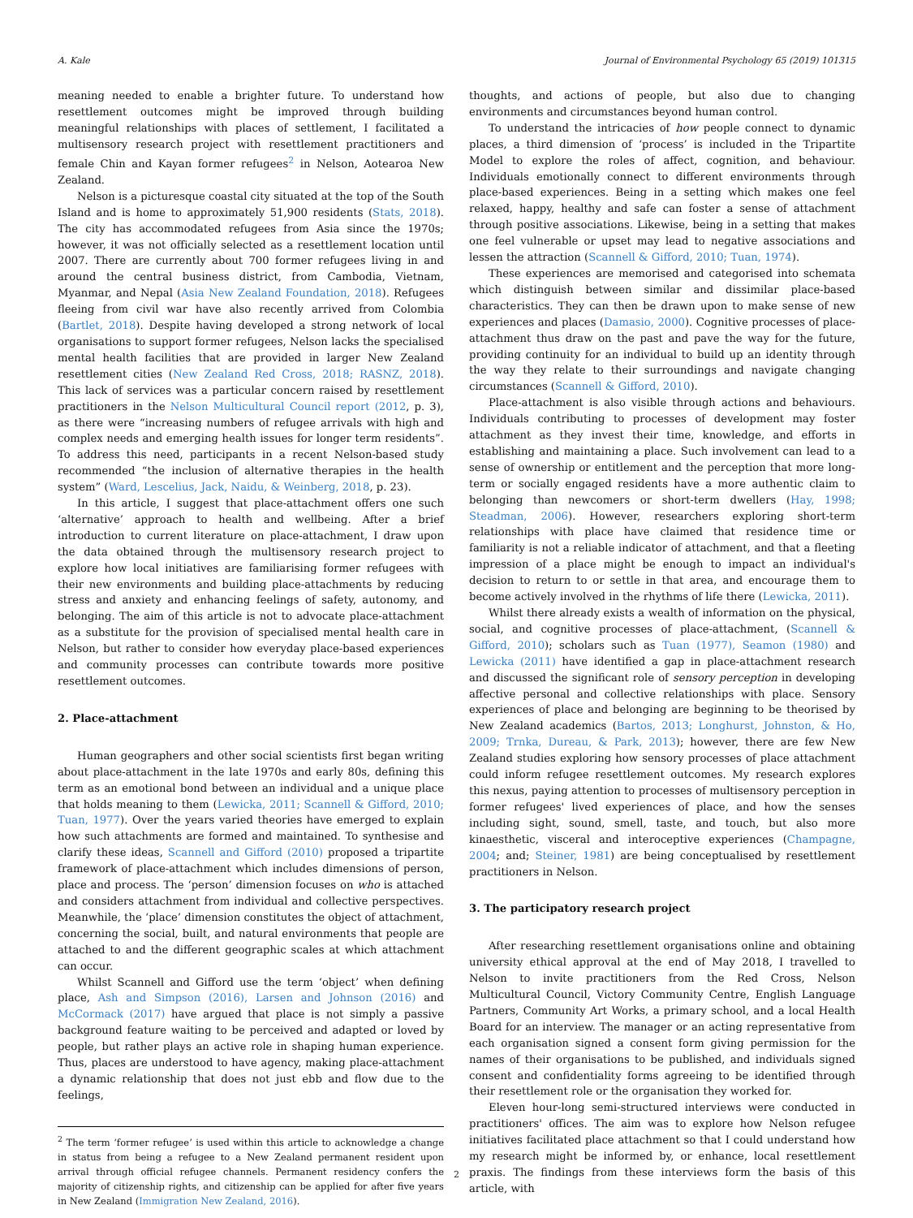A. Kale Journal of Environmental Psychology 65 (2019) 101315
meaning needed to enable a brighter future. To understand how resettlement outcomes might be improved through building meaningful relationships with places of settlement, I facilitated a multisensory research project with resettlement practitioners and female Chin and Kayan former refugees<sup>2</sup> in Nelson, Aotearoa New Zealand.
Nelson is a picturesque coastal city situated at the top of the South Island and is home to approximately 51,900 residents (Stats, 2018). The city has accommodated refugees from Asia since the 1970s; however, it was not officially selected as a resettlement location until 2007. There are currently about 700 former refugees living in and around the central business district, from Cambodia, Vietnam, Myanmar, and Nepal (Asia New Zealand Foundation, 2018). Refugees fleeing from civil war have also recently arrived from Colombia (Bartlet, 2018). Despite having developed a strong network of local organisations to support former refugees, Nelson lacks the specialised mental health facilities that are provided in larger New Zealand resettlement cities (New Zealand Red Cross, 2018; RASNZ, 2018). This lack of services was a particular concern raised by resettlement practitioners in the Nelson Multicultural Council report (2012, p. 3), as there were “increasing numbers of refugee arrivals with high and complex needs and emerging health issues for longer term residents”. To address this need, participants in a recent Nelson-based study recommended “the inclusion of alternative therapies in the health system” (Ward, Lescelius, Jack, Naidu, & Weinberg, 2018, p. 23).
In this article, I suggest that place-attachment offers one such ‘alternative’ approach to health and wellbeing. After a brief introduction to current literature on place-attachment, I draw upon the data obtained through the multisensory research project to explore how local initiatives are familiarising former refugees with their new environments and building place-attachments by reducing stress and anxiety and enhancing feelings of safety, autonomy, and belonging. The aim of this article is not to advocate place-attachment as a substitute for the provision of specialised mental health care in Nelson, but rather to consider how everyday place-based experiences and community processes can contribute towards more positive resettlement outcomes.
2. Place-attachment
Human geographers and other social scientists first began writing about place-attachment in the late 1970s and early 80s, defining this term as an emotional bond between an individual and a unique place that holds meaning to them (Lewicka, 2011; Scannell & Gifford, 2010; Tuan, 1977). Over the years varied theories have emerged to explain how such attachments are formed and maintained. To synthesise and clarify these ideas, Scannell and Gifford (2010) proposed a tripartite framework of place-attachment which includes dimensions of person, place and process. The ‘person’ dimension focuses on who is attached and considers attachment from individual and collective perspectives. Meanwhile, the ‘place’ dimension constitutes the object of attachment, concerning the social, built, and natural environments that people are attached to and the different geographic scales at which attachment can occur.
Whilst Scannell and Gifford use the term ‘object’ when defining place, Ash and Simpson (2016), Larsen and Johnson (2016) and McCormack (2017) have argued that place is not simply a passive background feature waiting to be perceived and adapted or loved by people, but rather plays an active role in shaping human experience. Thus, places are understood to have agency, making place-attachment a dynamic relationship that does not just ebb and flow due to the feelings,
<sup>2</sup> The term ‘former refugee’ is used within this article to acknowledge a change in status from being a refugee to a New Zealand permanent resident upon arrival through official refugee channels. Permanent residency confers the majority of citizenship rights, and citizenship can be applied for after five years in New Zealand (Immigration New Zealand, 2016).
thoughts, and actions of people, but also due to changing environments and circumstances beyond human control.
To understand the intricacies of how people connect to dynamic places, a third dimension of ‘process’ is included in the Tripartite Model to explore the roles of affect, cognition, and behaviour. Individuals emotionally connect to different environments through place-based experiences. Being in a setting which makes one feel relaxed, happy, healthy and safe can foster a sense of attachment through positive associations. Likewise, being in a setting that makes one feel vulnerable or upset may lead to negative associations and lessen the attraction (Scannell & Gifford, 2010; Tuan, 1974).
These experiences are memorised and categorised into schemata which distinguish between similar and dissimilar place-based characteristics. They can then be drawn upon to make sense of new experiences and places (Damasio, 2000). Cognitive processes of place-attachment thus draw on the past and pave the way for the future, providing continuity for an individual to build up an identity through the way they relate to their surroundings and navigate changing circumstances (Scannell & Gifford, 2010).
Place-attachment is also visible through actions and behaviours. Individuals contributing to processes of development may foster attachment as they invest their time, knowledge, and efforts in establishing and maintaining a place. Such involvement can lead to a sense of ownership or entitlement and the perception that more long-term or socially engaged residents have a more authentic claim to belonging than newcomers or short-term dwellers (Hay, 1998; Steadman, 2006). However, researchers exploring short-term relationships with place have claimed that residence time or familiarity is not a reliable indicator of attachment, and that a fleeting impression of a place might be enough to impact an individual's decision to return to or settle in that area, and encourage them to become actively involved in the rhythms of life there (Lewicka, 2011).
Whilst there already exists a wealth of information on the physical, social, and cognitive processes of place-attachment, (Scannell & Gifford, 2010); scholars such as Tuan (1977), Seamon (1980) and Lewicka (2011) have identified a gap in place-attachment research and discussed the significant role of sensory perception in developing affective personal and collective relationships with place. Sensory experiences of place and belonging are beginning to be theorised by New Zealand academics (Bartos, 2013; Longhurst, Johnston, & Ho, 2009; Trnka, Dureau, & Park, 2013); however, there are few New Zealand studies exploring how sensory processes of place attachment could inform refugee resettlement outcomes. My research explores this nexus, paying attention to processes of multisensory perception in former refugees' lived experiences of place, and how the senses including sight, sound, smell, taste, and touch, but also more kinaesthetic, visceral and interoceptive experiences (Champagne, 2004; and; Steiner, 1981) are being conceptualised by resettlement practitioners in Nelson.
3. The participatory research project
After researching resettlement organisations online and obtaining university ethical approval at the end of May 2018, I travelled to Nelson to invite practitioners from the Red Cross, Nelson Multicultural Council, Victory Community Centre, English Language Partners, Community Art Works, a primary school, and a local Health Board for an interview. The manager or an acting representative from each organisation signed a consent form giving permission for the names of their organisations to be published, and individuals signed consent and confidentiality forms agreeing to be identified through their resettlement role or the organisation they worked for.
Eleven hour-long semi-structured interviews were conducted in practitioners' offices. The aim was to explore how Nelson refugee initiatives facilitated place attachment so that I could understand how my research might be informed by, or enhance, local resettlement praxis. The findings from these interviews form the basis of this article, with
2